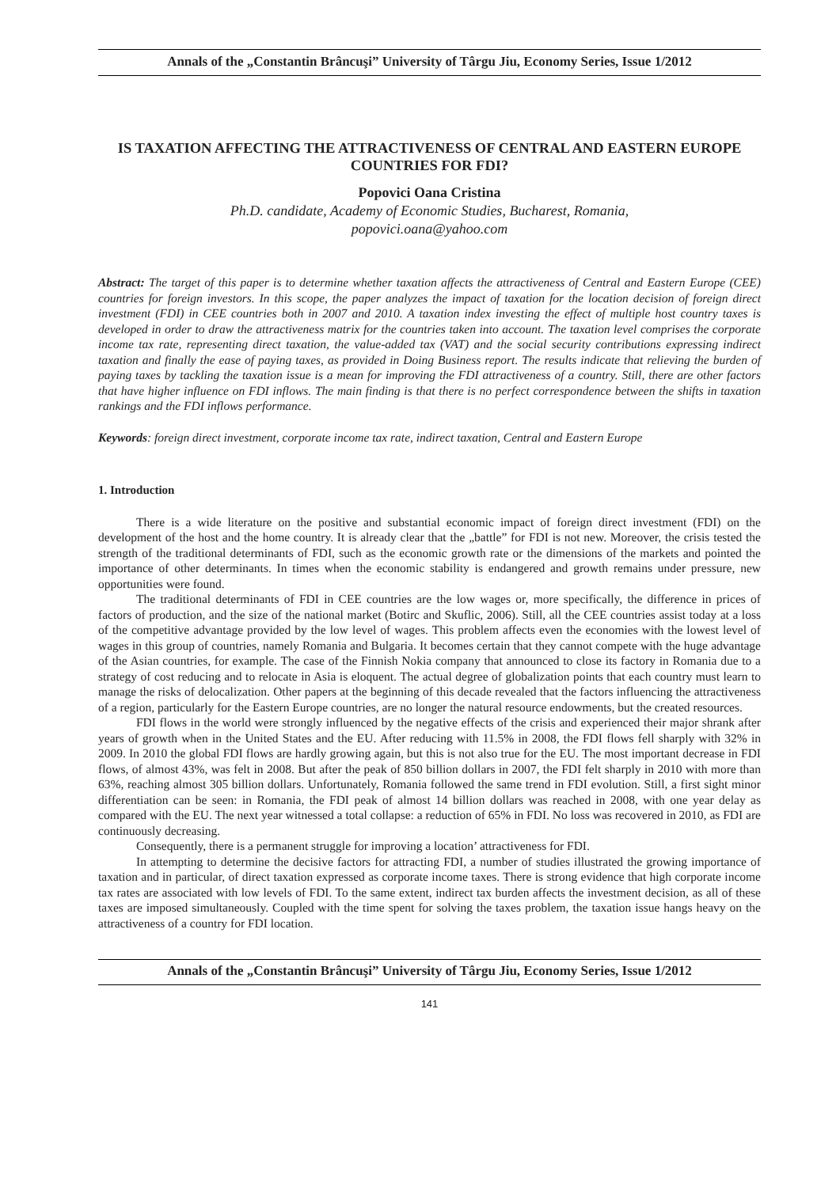Annals of the „Constantin Brâncuşi” University of Târgu Jiu, Economy Series, Issue 1/2012
IS TAXATION AFFECTING THE ATTRACTIVENESS OF CENTRAL AND EASTERN EUROPE COUNTRIES FOR FDI?
Popovici Oana Cristina
Ph.D. candidate, Academy of Economic Studies, Bucharest, Romania,
popovici.oana@yahoo.com
Abstract: The target of this paper is to determine whether taxation affects the attractiveness of Central and Eastern Europe (CEE) countries for foreign investors. In this scope, the paper analyzes the impact of taxation for the location decision of foreign direct investment (FDI) in CEE countries both in 2007 and 2010. A taxation index investing the effect of multiple host country taxes is developed in order to draw the attractiveness matrix for the countries taken into account. The taxation level comprises the corporate income tax rate, representing direct taxation, the value-added tax (VAT) and the social security contributions expressing indirect taxation and finally the ease of paying taxes, as provided in Doing Business report. The results indicate that relieving the burden of paying taxes by tackling the taxation issue is a mean for improving the FDI attractiveness of a country. Still, there are other factors that have higher influence on FDI inflows. The main finding is that there is no perfect correspondence between the shifts in taxation rankings and the FDI inflows performance.
Keywords: foreign direct investment, corporate income tax rate, indirect taxation, Central and Eastern Europe
1. Introduction
There is a wide literature on the positive and substantial economic impact of foreign direct investment (FDI) on the development of the host and the home country. It is already clear that the „battle” for FDI is not new. Moreover, the crisis tested the strength of the traditional determinants of FDI, such as the economic growth rate or the dimensions of the markets and pointed the importance of other determinants. In times when the economic stability is endangered and growth remains under pressure, new opportunities were found.
The traditional determinants of FDI in CEE countries are the low wages or, more specifically, the difference in prices of factors of production, and the size of the national market (Botirc and Skuflic, 2006). Still, all the CEE countries assist today at a loss of the competitive advantage provided by the low level of wages. This problem affects even the economies with the lowest level of wages in this group of countries, namely Romania and Bulgaria. It becomes certain that they cannot compete with the huge advantage of the Asian countries, for example. The case of the Finnish Nokia company that announced to close its factory in Romania due to a strategy of cost reducing and to relocate in Asia is eloquent. The actual degree of globalization points that each country must learn to manage the risks of delocalization. Other papers at the beginning of this decade revealed that the factors influencing the attractiveness of a region, particularly for the Eastern Europe countries, are no longer the natural resource endowments, but the created resources.
FDI flows in the world were strongly influenced by the negative effects of the crisis and experienced their major shrank after years of growth when in the United States and the EU. After reducing with 11.5% in 2008, the FDI flows fell sharply with 32% in 2009. In 2010 the global FDI flows are hardly growing again, but this is not also true for the EU. The most important decrease in FDI flows, of almost 43%, was felt in 2008. But after the peak of 850 billion dollars in 2007, the FDI felt sharply in 2010 with more than 63%, reaching almost 305 billion dollars. Unfortunately, Romania followed the same trend in FDI evolution. Still, a first sight minor differentiation can be seen: in Romania, the FDI peak of almost 14 billion dollars was reached in 2008, with one year delay as compared with the EU. The next year witnessed a total collapse: a reduction of 65% in FDI. No loss was recovered in 2010, as FDI are continuously decreasing.
Consequently, there is a permanent struggle for improving a location’ attractiveness for FDI.
In attempting to determine the decisive factors for attracting FDI, a number of studies illustrated the growing importance of taxation and in particular, of direct taxation expressed as corporate income taxes. There is strong evidence that high corporate income tax rates are associated with low levels of FDI. To the same extent, indirect tax burden affects the investment decision, as all of these taxes are imposed simultaneously. Coupled with the time spent for solving the taxes problem, the taxation issue hangs heavy on the attractiveness of a country for FDI location.
Annals of the „Constantin Brâncuşi” University of Târgu Jiu, Economy Series, Issue 1/2012
141